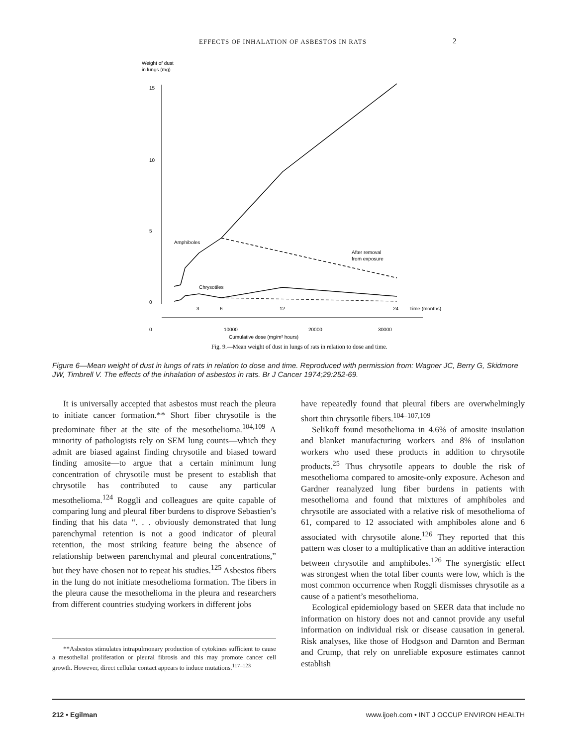EFFECTS OF INHALATION OF ASBESTOS IN RATS
2
Weight of dust
in lungs (mg)
15
10
5
0
Amphiboles
After removal
from exposure
Chrysotiles
3
6
12
24
Time (months)
0
10000
20000
30000
Cumulative dose (mg/m² hours)
Fig. 9.—Mean weight of dust in lungs of rats in relation to dose and time.
Figure 6—Mean weight of dust in lungs of rats in relation to dose and time. Reproduced with permission from: Wagner JC, Berry G, Skidmore JW, Timbrell V. The effects of the inhalation of asbestos in rats. Br J Cancer 1974;29:252-69.
It is universally accepted that asbestos must reach the pleura to initiate cancer formation.** Short fiber chrysotile is the predominate fiber at the site of the mesothelioma.<sup>104,109</sup> A minority of pathologists rely on SEM lung counts—which they admit are biased against finding chrysotile and biased toward finding amosite—to argue that a certain minimum lung concentration of chrysotile must be present to establish that chrysotile has contributed to cause any particular mesothelioma.<sup>124</sup> Roggli and colleagues are quite capable of comparing lung and pleural fiber burdens to disprove Sebastien’s finding that his data “. . . obviously demonstrated that lung parenchymal retention is not a good indicator of pleural retention, the most striking feature being the absence of relationship between parenchymal and pleural concentrations,” but they have chosen not to repeat his studies.<sup>125</sup> Asbestos fibers in the lung do not initiate mesothelioma formation. The fibers in the pleura cause the mesothelioma in the pleura and researchers from different countries studying workers in different jobs
**Asbestos stimulates intrapulmonary production of cytokines sufficient to cause a mesothelial proliferation or pleural fibrosis and this may promote cancer cell growth. However, direct cellular contact appears to induce mutations.<sup>117–123</sup>
have repeatedly found that pleural fibers are overwhelmingly short thin chrysotile fibers.<sup>104–107,109</sup>
Selikoff found mesothelioma in 4.6% of amosite insulation and blanket manufacturing workers and 8% of insulation workers who used these products in addition to chrysotile products.<sup>25</sup> Thus chrysotile appears to double the risk of mesothelioma compared to amosite-only exposure. Acheson and Gardner reanalyzed lung fiber burdens in patients with mesothelioma and found that mixtures of amphiboles and chrysotile are associated with a relative risk of mesothelioma of 61, compared to 12 associated with amphiboles alone and 6 associated with chrysotile alone.<sup>126</sup> They reported that this pattern was closer to a multiplicative than an additive interaction between chrysotile and amphiboles.<sup>126</sup> The synergistic effect was strongest when the total fiber counts were low, which is the most common occurrence when Roggli dismisses chrysotile as a cause of a patient’s mesothelioma.
Ecological epidemiology based on SEER data that include no information on history does not and cannot provide any useful information on individual risk or disease causation in general. Risk analyses, like those of Hodgson and Darnton and Berman and Crump, that rely on unreliable exposure estimates cannot establish
212 • Egilman www.ijoeh.com • INT J OCCUP ENVIRON HEALTH